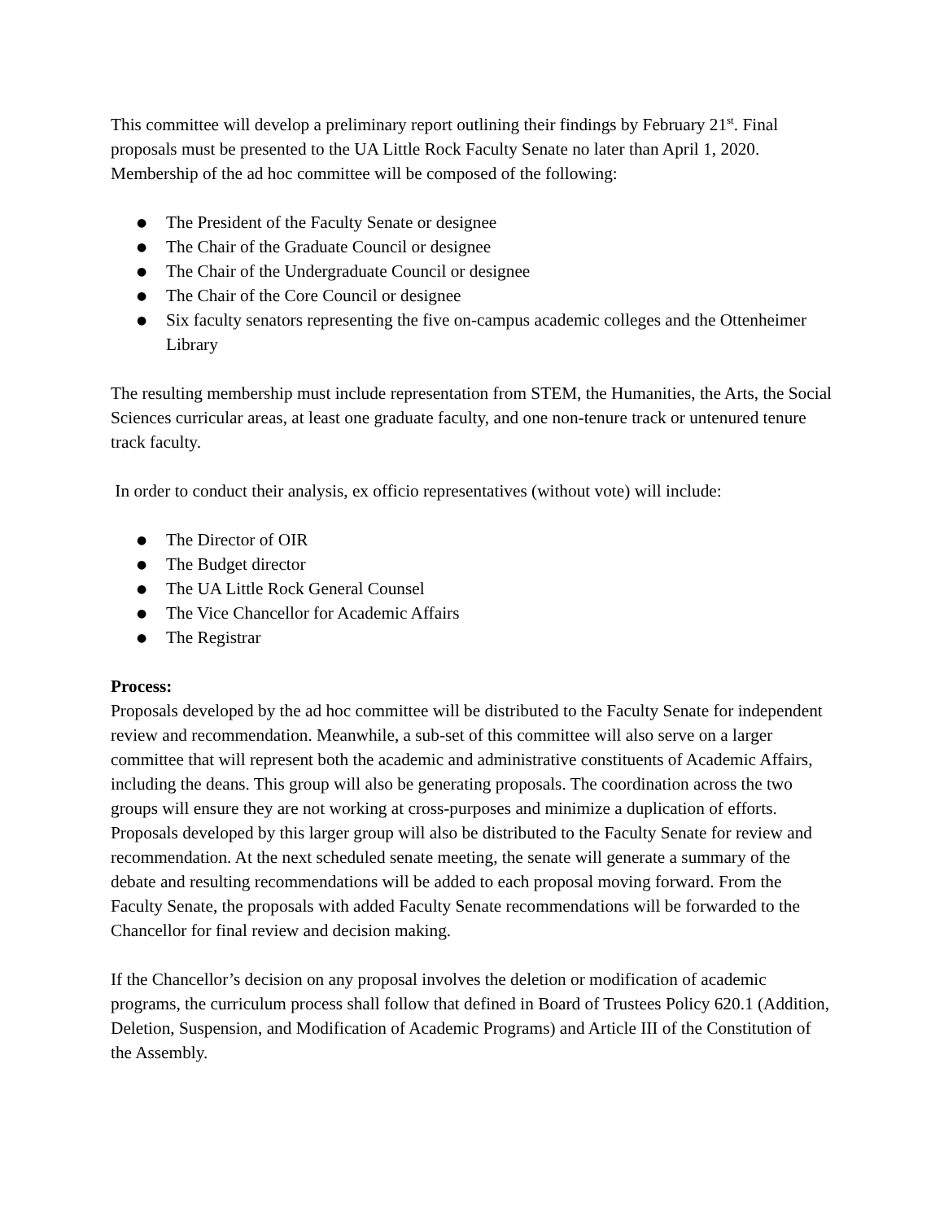This committee will develop a preliminary report outlining their findings by February 21<sup>st</sup>. Final proposals must be presented to the UA Little Rock Faculty Senate no later than April 1, 2020. Membership of the ad hoc committee will be composed of the following:
● The President of the Faculty Senate or designee
● The Chair of the Graduate Council or designee
● The Chair of the Undergraduate Council or designee
● The Chair of the Core Council or designee
● Six faculty senators representing the five on-campus academic colleges and the Ottenheimer Library
The resulting membership must include representation from STEM, the Humanities, the Arts, the Social Sciences curricular areas, at least one graduate faculty, and one non-tenure track or untenured tenure track faculty.
In order to conduct their analysis, ex officio representatives (without vote) will include:
● The Director of OIR
● The Budget director
● The UA Little Rock General Counsel
● The Vice Chancellor for Academic Affairs
● The Registrar
Process:
Proposals developed by the ad hoc committee will be distributed to the Faculty Senate for independent review and recommendation. Meanwhile, a sub-set of this committee will also serve on a larger committee that will represent both the academic and administrative constituents of Academic Affairs, including the deans. This group will also be generating proposals. The coordination across the two groups will ensure they are not working at cross-purposes and minimize a duplication of efforts. Proposals developed by this larger group will also be distributed to the Faculty Senate for review and recommendation. At the next scheduled senate meeting, the senate will generate a summary of the debate and resulting recommendations will be added to each proposal moving forward. From the Faculty Senate, the proposals with added Faculty Senate recommendations will be forwarded to the Chancellor for final review and decision making.
If the Chancellor’s decision on any proposal involves the deletion or modification of academic programs, the curriculum process shall follow that defined in Board of Trustees Policy 620.1 (Addition, Deletion, Suspension, and Modification of Academic Programs) and Article III of the Constitution of the Assembly.